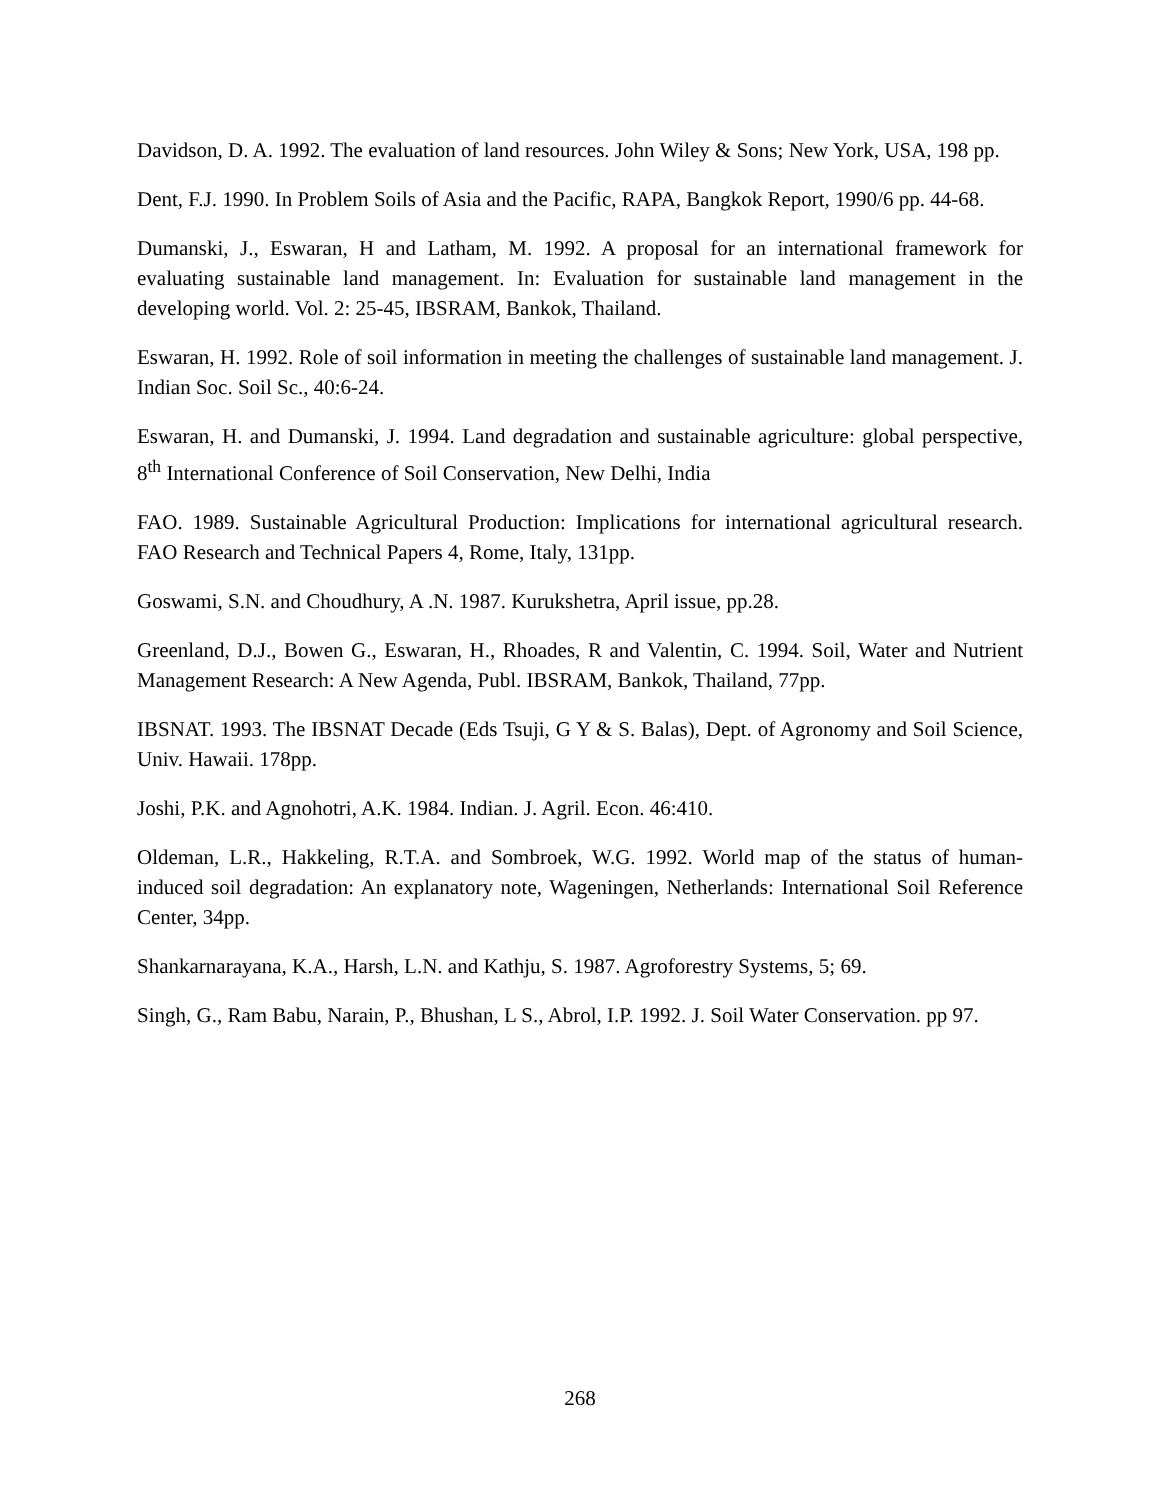Davidson, D. A. 1992. The evaluation of land resources. John Wiley & Sons; New York, USA, 198 pp.
Dent, F.J. 1990. In Problem Soils of Asia and the Pacific, RAPA, Bangkok Report, 1990/6 pp. 44-68.
Dumanski, J., Eswaran, H and Latham, M. 1992. A proposal for an international framework for evaluating sustainable land management. In: Evaluation for sustainable land management in the developing world. Vol. 2: 25-45, IBSRAM, Bankok, Thailand.
Eswaran, H. 1992. Role of soil information in meeting the challenges of sustainable land management. J. Indian Soc. Soil Sc., 40:6-24.
Eswaran, H. and Dumanski, J. 1994. Land degradation and sustainable agriculture: global perspective, 8<sup>th</sup> International Conference of Soil Conservation, New Delhi, India
FAO. 1989. Sustainable Agricultural Production: Implications for international agricultural research. FAO Research and Technical Papers 4, Rome, Italy, 131pp.
Goswami, S.N. and Choudhury, A .N. 1987. Kurukshetra, April issue, pp.28.
Greenland, D.J., Bowen G., Eswaran, H., Rhoades, R and Valentin, C. 1994. Soil, Water and Nutrient Management Research: A New Agenda, Publ. IBSRAM, Bankok, Thailand, 77pp.
IBSNAT. 1993. The IBSNAT Decade (Eds Tsuji, G Y & S. Balas), Dept. of Agronomy and Soil Science, Univ. Hawaii. 178pp.
Joshi, P.K. and Agnohotri, A.K. 1984. Indian. J. Agril. Econ. 46:410.
Oldeman, L.R., Hakkeling, R.T.A. and Sombroek, W.G. 1992. World map of the status of human-induced soil degradation: An explanatory note, Wageningen, Netherlands: International Soil Reference Center, 34pp.
Shankarnarayana, K.A., Harsh, L.N. and Kathju, S. 1987. Agroforestry Systems, 5; 69.
Singh, G., Ram Babu, Narain, P., Bhushan, L S., Abrol, I.P. 1992. J. Soil Water Conservation. pp 97.
268